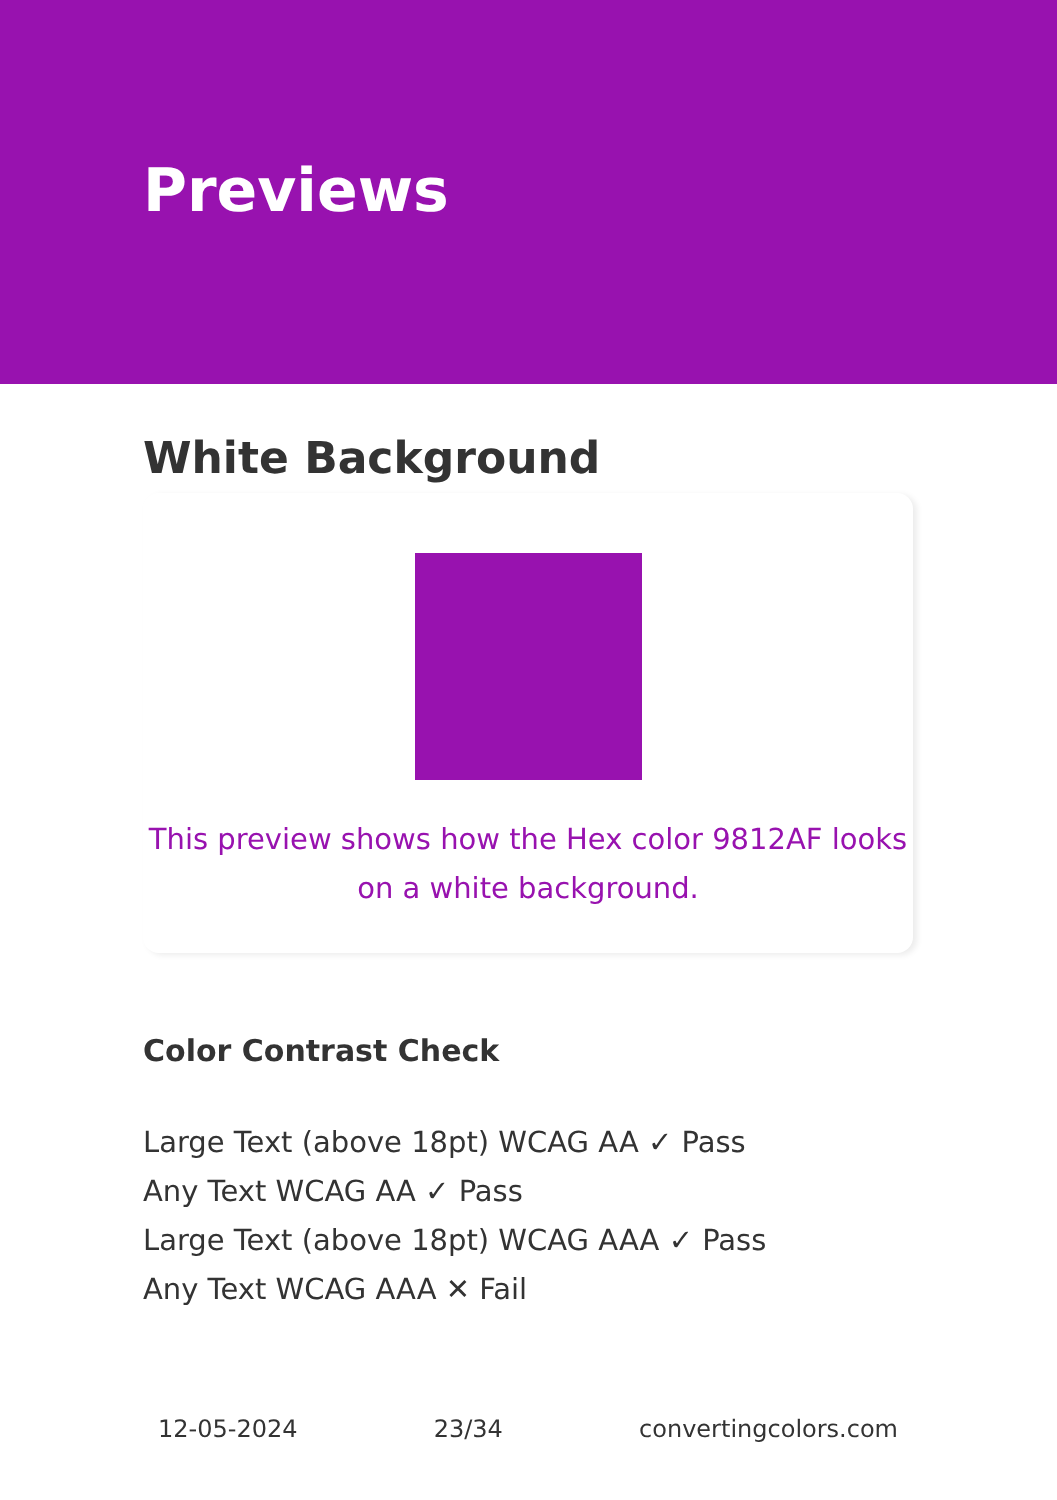Previews
White Background
This preview shows how the Hex color 9812AF looks on a white background.
Color Contrast Check
Large Text (above 18pt) WCAG AA ✓ Pass
Any Text WCAG AA ✓ Pass
Large Text (above 18pt) WCAG AAA ✓ Pass
Any Text WCAG AAA ✕ Fail
12-05-2024 23/34 convertingcolors.com